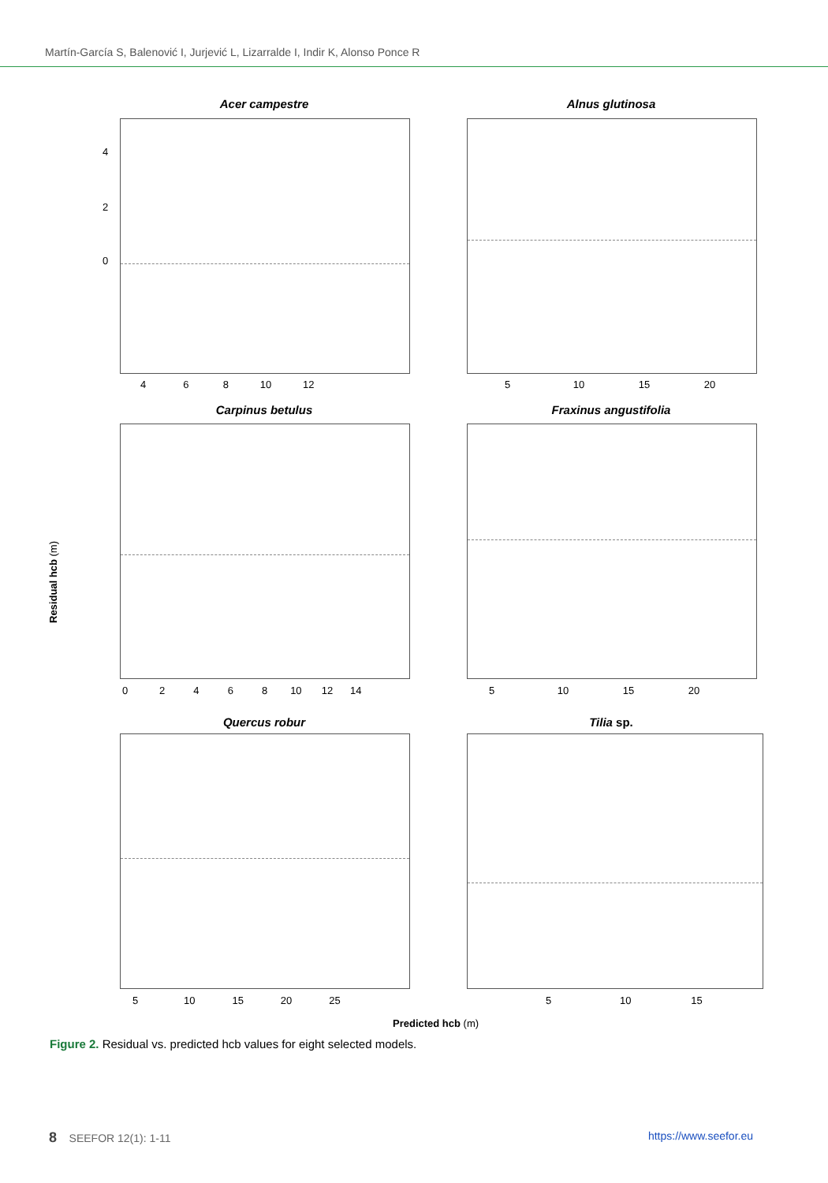Martín-García S, Balenović I, Jurjević L, Lizarralde I, Indir K, Alonso Ponce R
Acer campestre
4
2
0
4 6 8 10 12
Alnus glutinosa
5 10 15 20
Carpinus betulus
0 2 4 6 8 10 12 14
Fraxinus angustifolia
5 10 15 20
Quercus robur
5 10 15 20 25
Tilia sp.
5 10 15
Residual hcb (m)
Predicted hcb (m)
Figure 2. Residual vs. predicted hcb values for eight selected models.
8 SEEFOR 12(1): 1-11 https://www.seefor.eu